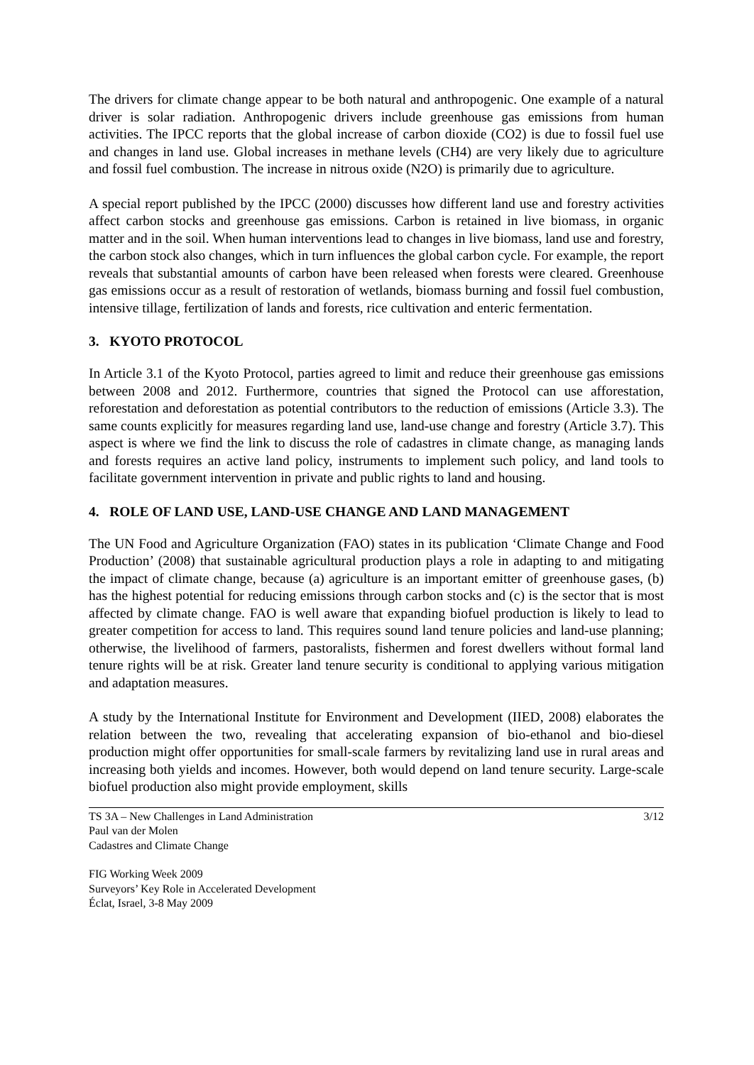The drivers for climate change appear to be both natural and anthropogenic. One example of a natural driver is solar radiation. Anthropogenic drivers include greenhouse gas emissions from human activities. The IPCC reports that the global increase of carbon dioxide (CO2) is due to fossil fuel use and changes in land use. Global increases in methane levels (CH4) are very likely due to agriculture and fossil fuel combustion. The increase in nitrous oxide (N2O) is primarily due to agriculture.
A special report published by the IPCC (2000) discusses how different land use and forestry activities affect carbon stocks and greenhouse gas emissions. Carbon is retained in live biomass, in organic matter and in the soil. When human interventions lead to changes in live biomass, land use and forestry, the carbon stock also changes, which in turn influences the global carbon cycle. For example, the report reveals that substantial amounts of carbon have been released when forests were cleared. Greenhouse gas emissions occur as a result of restoration of wetlands, biomass burning and fossil fuel combustion, intensive tillage, fertilization of lands and forests, rice cultivation and enteric fermentation.
3. KYOTO PROTOCOL
In Article 3.1 of the Kyoto Protocol, parties agreed to limit and reduce their greenhouse gas emissions between 2008 and 2012. Furthermore, countries that signed the Protocol can use afforestation, reforestation and deforestation as potential contributors to the reduction of emissions (Article 3.3). The same counts explicitly for measures regarding land use, land-use change and forestry (Article 3.7). This aspect is where we find the link to discuss the role of cadastres in climate change, as managing lands and forests requires an active land policy, instruments to implement such policy, and land tools to facilitate government intervention in private and public rights to land and housing.
4. ROLE OF LAND USE, LAND-USE CHANGE AND LAND MANAGEMENT
The UN Food and Agriculture Organization (FAO) states in its publication ‘Climate Change and Food Production’ (2008) that sustainable agricultural production plays a role in adapting to and mitigating the impact of climate change, because (a) agriculture is an important emitter of greenhouse gases, (b) has the highest potential for reducing emissions through carbon stocks and (c) is the sector that is most affected by climate change. FAO is well aware that expanding biofuel production is likely to lead to greater competition for access to land. This requires sound land tenure policies and land-use planning; otherwise, the livelihood of farmers, pastoralists, fishermen and forest dwellers without formal land tenure rights will be at risk. Greater land tenure security is conditional to applying various mitigation and adaptation measures.
A study by the International Institute for Environment and Development (IIED, 2008) elaborates the relation between the two, revealing that accelerating expansion of bio-ethanol and bio-diesel production might offer opportunities for small-scale farmers by revitalizing land use in rural areas and increasing both yields and incomes. However, both would depend on land tenure security. Large-scale biofuel production also might provide employment, skills
TS 3A – New Challenges in Land Administration 3/12
Paul van der Molen
Cadastres and Climate Change
FIG Working Week 2009
Surveyors’ Key Role in Accelerated Development
Éclat, Israel, 3-8 May 2009